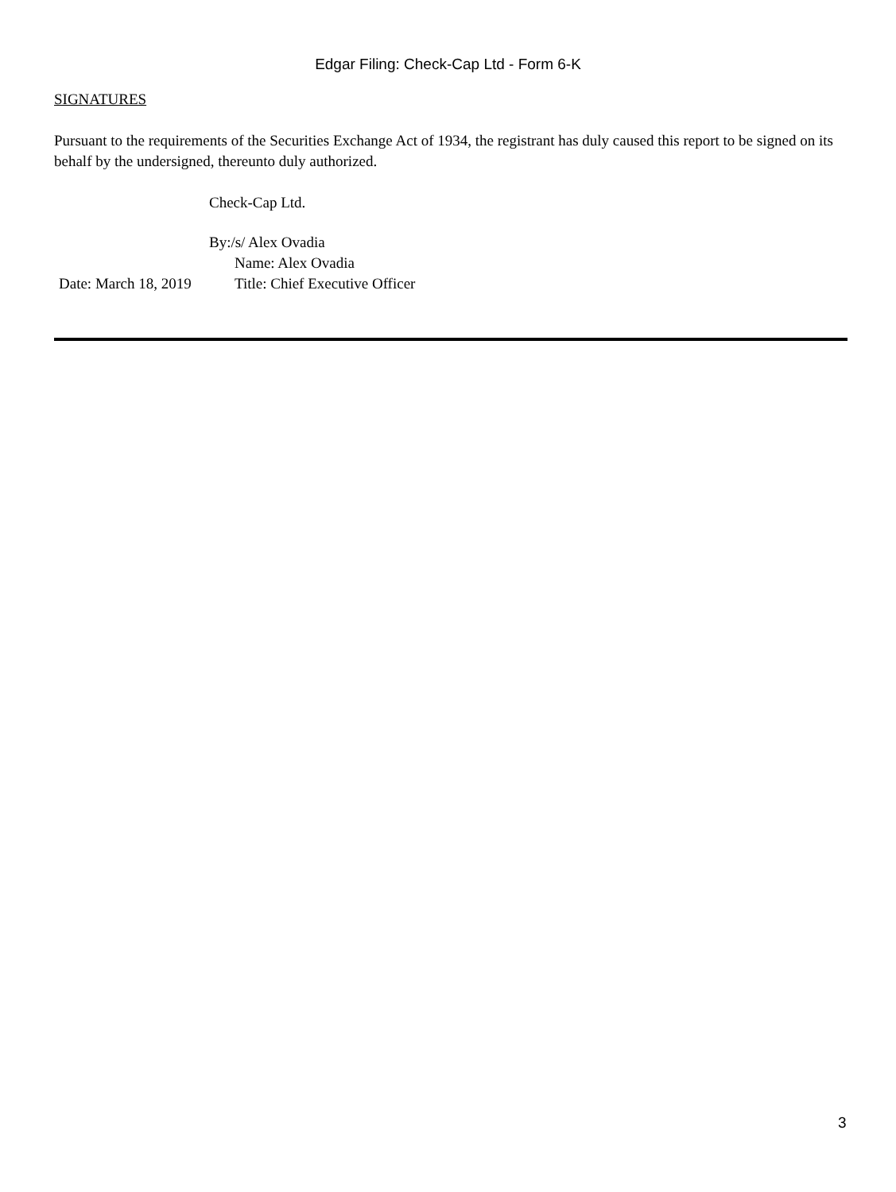Edgar Filing: Check-Cap Ltd - Form 6-K
SIGNATURES
Pursuant to the requirements of the Securities Exchange Act of 1934, the registrant has duly caused this report to be signed on its behalf by the undersigned, thereunto duly authorized.
Check-Cap Ltd.
By:/s/ Alex Ovadia
Name: Alex Ovadia
Date: March 18, 2019
Title: Chief Executive Officer
3